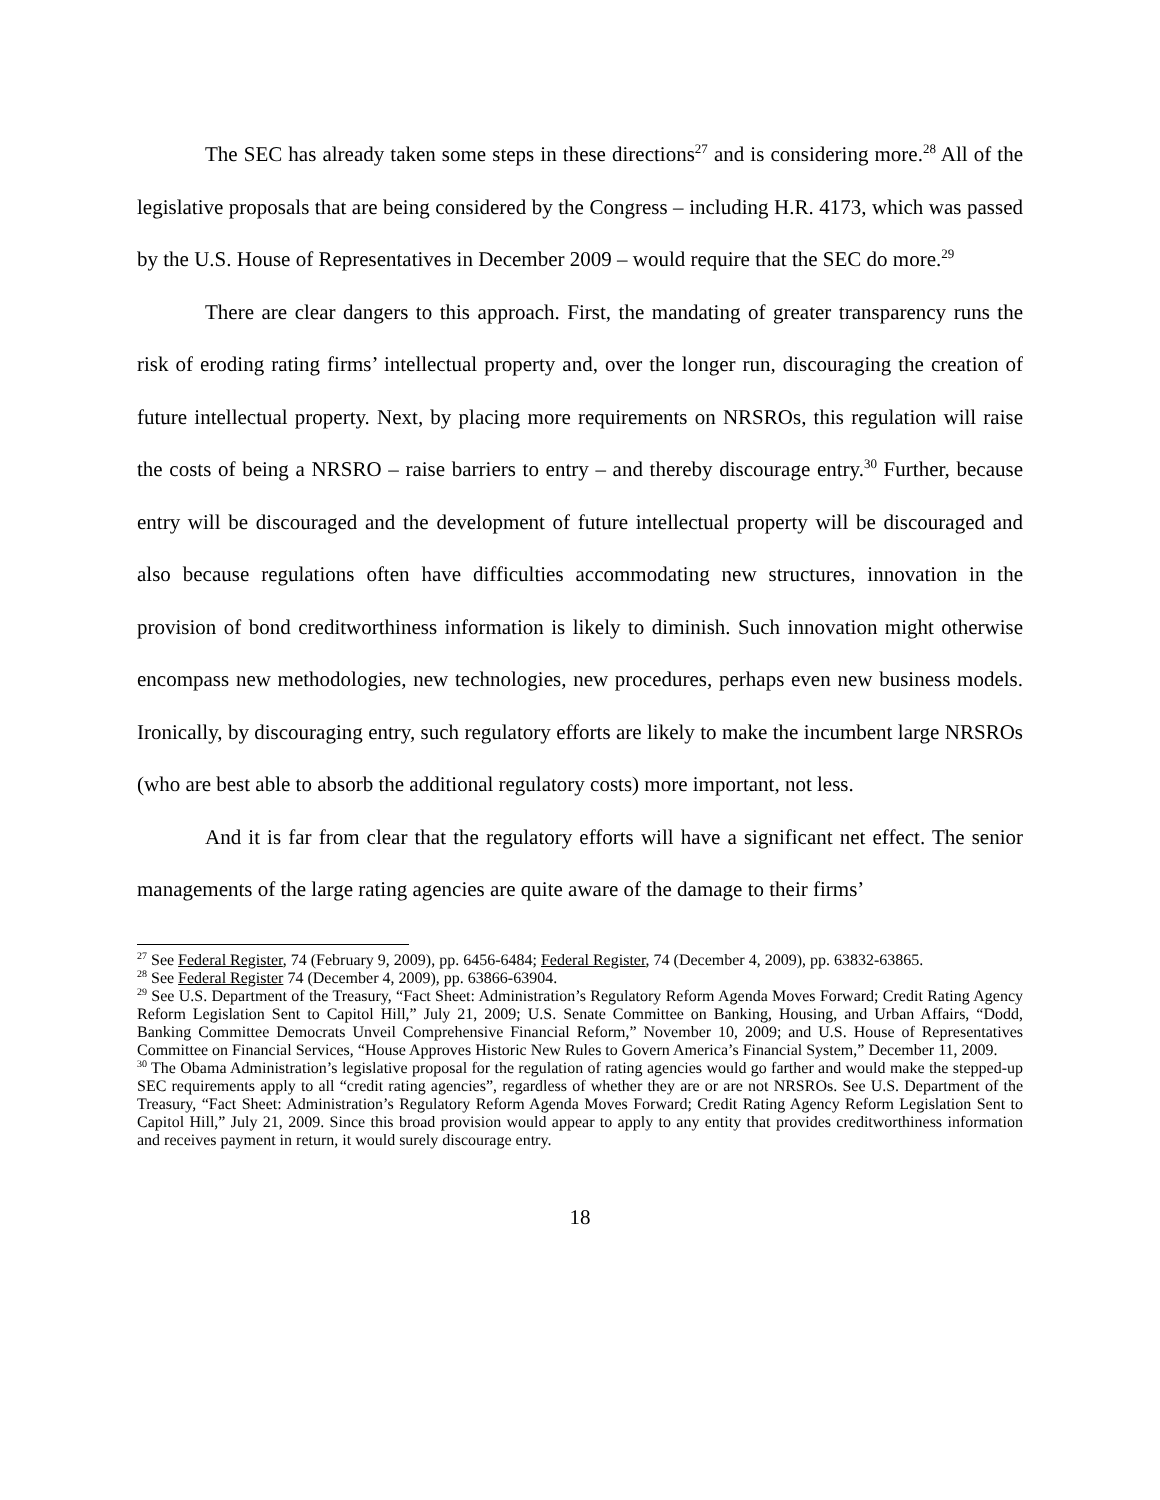The SEC has already taken some steps in these directions<sup>27</sup> and is considering more.<sup>28</sup> All of the legislative proposals that are being considered by the Congress – including H.R. 4173, which was passed by the U.S. House of Representatives in December 2009 – would require that the SEC do more.<sup>29</sup>
There are clear dangers to this approach. First, the mandating of greater transparency runs the risk of eroding rating firms’ intellectual property and, over the longer run, discouraging the creation of future intellectual property. Next, by placing more requirements on NRSROs, this regulation will raise the costs of being a NRSRO – raise barriers to entry – and thereby discourage entry.<sup>30</sup> Further, because entry will be discouraged and the development of future intellectual property will be discouraged and also because regulations often have difficulties accommodating new structures, innovation in the provision of bond creditworthiness information is likely to diminish. Such innovation might otherwise encompass new methodologies, new technologies, new procedures, perhaps even new business models. Ironically, by discouraging entry, such regulatory efforts are likely to make the incumbent large NRSROs (who are best able to absorb the additional regulatory costs) more important, not less.
And it is far from clear that the regulatory efforts will have a significant net effect. The senior managements of the large rating agencies are quite aware of the damage to their firms’
<sup>27</sup> See Federal Register, 74 (February 9, 2009), pp. 6456-6484; Federal Register, 74 (December 4, 2009), pp. 63832-63865.
<sup>28</sup> See Federal Register 74 (December 4, 2009), pp. 63866-63904.
<sup>29</sup> See U.S. Department of the Treasury, “Fact Sheet: Administration’s Regulatory Reform Agenda Moves Forward; Credit Rating Agency Reform Legislation Sent to Capitol Hill,” July 21, 2009; U.S. Senate Committee on Banking, Housing, and Urban Affairs, “Dodd, Banking Committee Democrats Unveil Comprehensive Financial Reform,” November 10, 2009; and U.S. House of Representatives Committee on Financial Services, “House Approves Historic New Rules to Govern America’s Financial System,” December 11, 2009.
<sup>30</sup> The Obama Administration’s legislative proposal for the regulation of rating agencies would go farther and would make the stepped-up SEC requirements apply to all “credit rating agencies”, regardless of whether they are or are not NRSROs. See U.S. Department of the Treasury, “Fact Sheet: Administration’s Regulatory Reform Agenda Moves Forward; Credit Rating Agency Reform Legislation Sent to Capitol Hill,” July 21, 2009. Since this broad provision would appear to apply to any entity that provides creditworthiness information and receives payment in return, it would surely discourage entry.
18